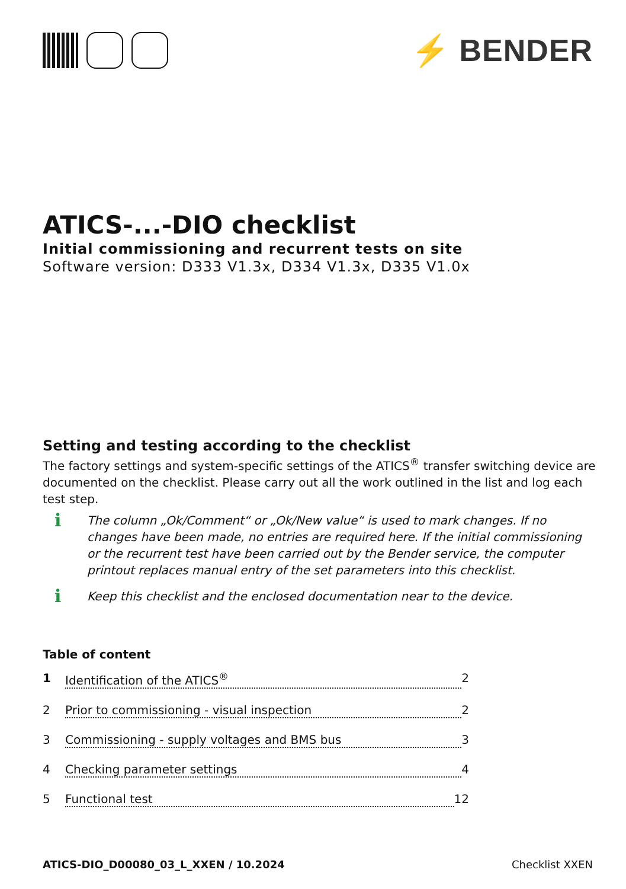⚡ BENDER
ATICS-...-DIO checklist
Initial commissioning and recurrent tests on site
Software version: D333 V1.3x, D334 V1.3x, D335 V1.0x
Setting and testing according to the checklist
The factory settings and system-specific settings of the ATICS<sup>®</sup> transfer switching device are documented on the checklist. Please carry out all the work outlined in the list and log each test step.
i
The column „Ok/Comment“ or „Ok/New value“ is used to mark changes. If no changes have been made, no entries are required here. If the initial commissioning or the recurrent test have been carried out by the Bender service, the computer printout replaces manual entry of the set parameters into this checklist.
i
Keep this checklist and the enclosed documentation near to the device.
Table of content
1 Identification of the ATICS<sup>®</sup> 2
2 Prior to commissioning - visual inspection 2
3 Commissioning - supply voltages and BMS bus 3
4 Checking parameter settings 4
5 Functional test 12
ATICS-DIO_D00080_03_L_XXEN / 10.2024 Checklist XXEN